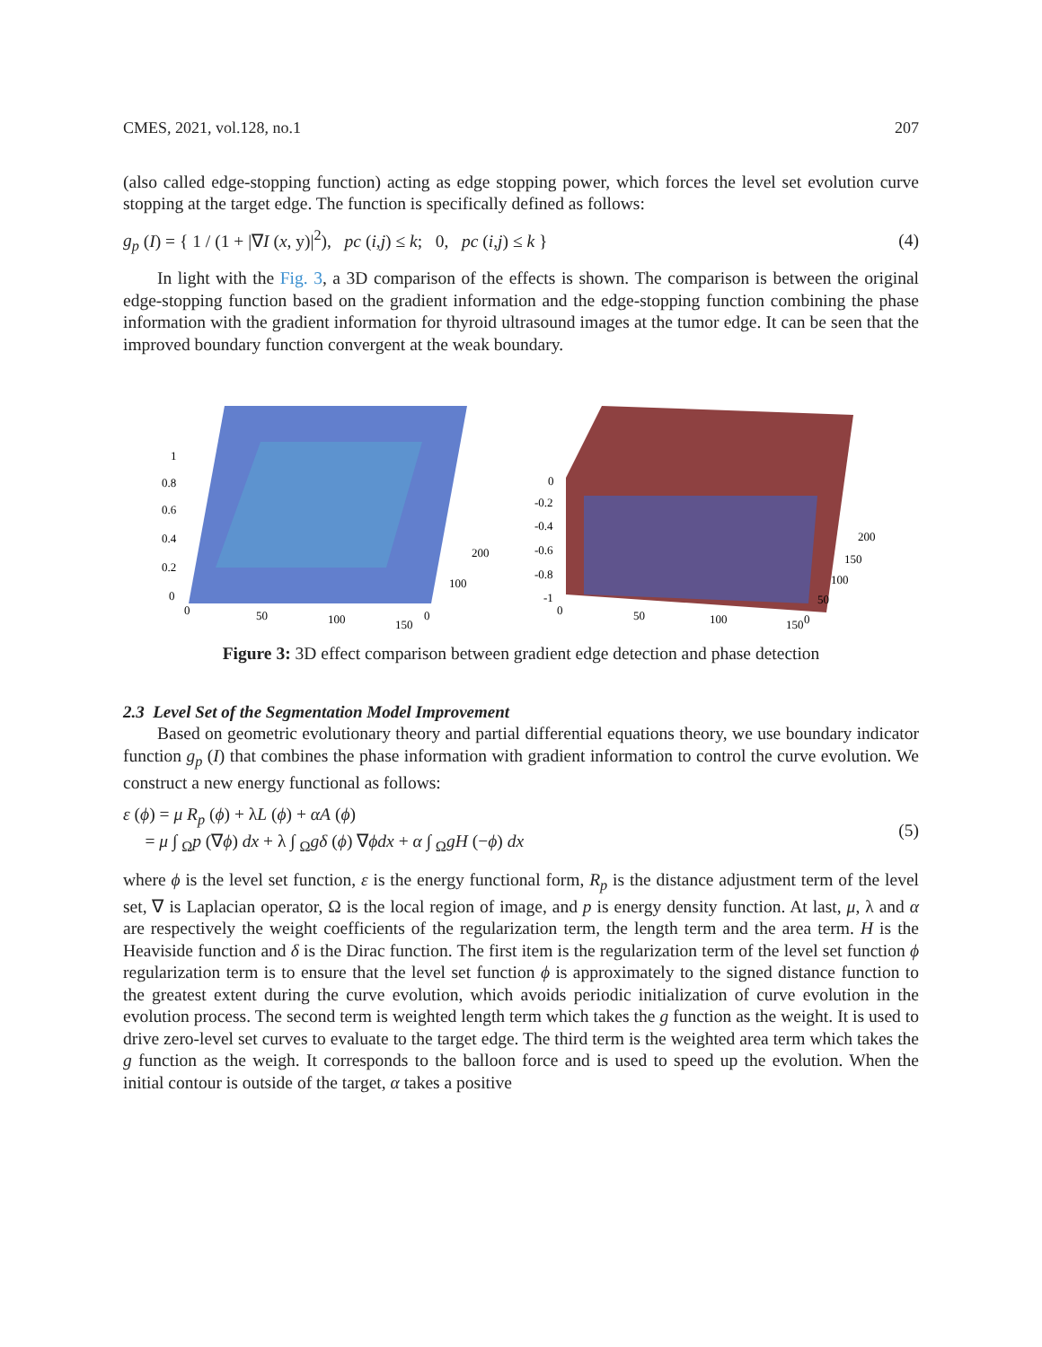CMES, 2021, vol.128, no.1 207
(also called edge-stopping function) acting as edge stopping power, which forces the level set evolution curve stopping at the target edge. The function is specifically defined as follows:
g<sub>p</sub> (I) = { 1 / (1 + |∇I (x, y)|<sup>2</sup>), pc (i,j) ≤ k; 0, pc (i,j) ≤ k }
(4)
In light with the Fig. 3, a 3D comparison of the effects is shown. The comparison is between the original edge-stopping function based on the gradient information and the edge-stopping function combining the phase information with the gradient information for thyroid ultrasound images at the tumor edge. It can be seen that the improved boundary function convergent at the weak boundary.
1
0.8
0.6
0.4
0.2
0
0
50
100
150
200
100
0
0
-0.2
-0.4
-0.6
-0.8
-1
0
50
100
150
200
150
100
50
0
Figure 3: 3D effect comparison between gradient edge detection and phase detection
2.3 Level Set of the Segmentation Model Improvement
Based on geometric evolutionary theory and partial differential equations theory, we use boundary indicator function g<sub>p</sub> (I) that combines the phase information with gradient information to control the curve evolution. We construct a new energy functional as follows:
ε (ϕ) = μ R<sub>p</sub> (ϕ) + λL (ϕ) + αA (ϕ)
= μ ∫ <sub>Ω</sub>p (∇ϕ) dx + λ ∫ <sub>Ω</sub>gδ (ϕ) ∇ϕdx + α ∫ <sub>Ω</sub>gH (−ϕ) dx
(5)
where ϕ is the level set function, ε is the energy functional form, R<sub>p</sub> is the distance adjustment term of the level set, ∇ is Laplacian operator, Ω is the local region of image, and p is energy density function. At last, μ, λ and α are respectively the weight coefficients of the regularization term, the length term and the area term. H is the Heaviside function and δ is the Dirac function. The first item is the regularization term of the level set function ϕ regularization term is to ensure that the level set function ϕ is approximately to the signed distance function to the greatest extent during the curve evolution, which avoids periodic initialization of curve evolution in the evolution process. The second term is weighted length term which takes the g function as the weight. It is used to drive zero-level set curves to evaluate to the target edge. The third term is the weighted area term which takes the g function as the weigh. It corresponds to the balloon force and is used to speed up the evolution. When the initial contour is outside of the target, α takes a positive